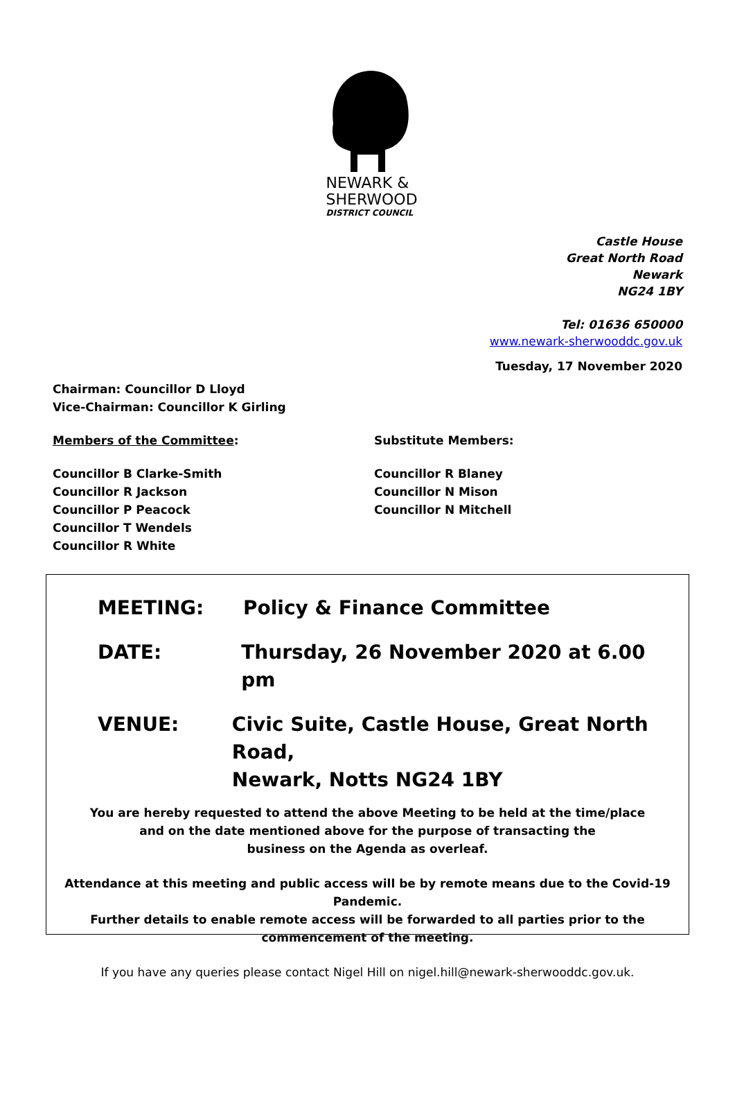NEWARK &
SHERWOOD
DISTRICT COUNCIL
Castle House
Great North Road
Newark
NG24 1BY
Tel: 01636 650000
www.newark-sherwooddc.gov.uk
Tuesday, 17 November 2020
Chairman: Councillor D Lloyd
Vice-Chairman: Councillor K Girling
Members of the Committee: Substitute Members:
Councillor B Clarke-Smith
Councillor R Jackson
Councillor P Peacock
Councillor T Wendels
Councillor R White
Councillor R Blaney
Councillor N Mison
Councillor N Mitchell
MEETING: Policy & Finance Committee
DATE: Thursday, 26 November 2020 at 6.00 pm
VENUE: Civic Suite, Castle House, Great North Road,
Newark, Notts NG24 1BY
You are hereby requested to attend the above Meeting to be held at the time/place
and on the date mentioned above for the purpose of transacting the
business on the Agenda as overleaf.
Attendance at this meeting and public access will be by remote means due to the Covid-19 Pandemic.
Further details to enable remote access will be forwarded to all parties prior to the
commencement of the meeting.
If you have any queries please contact Nigel Hill on nigel.hill@newark-sherwooddc.gov.uk.